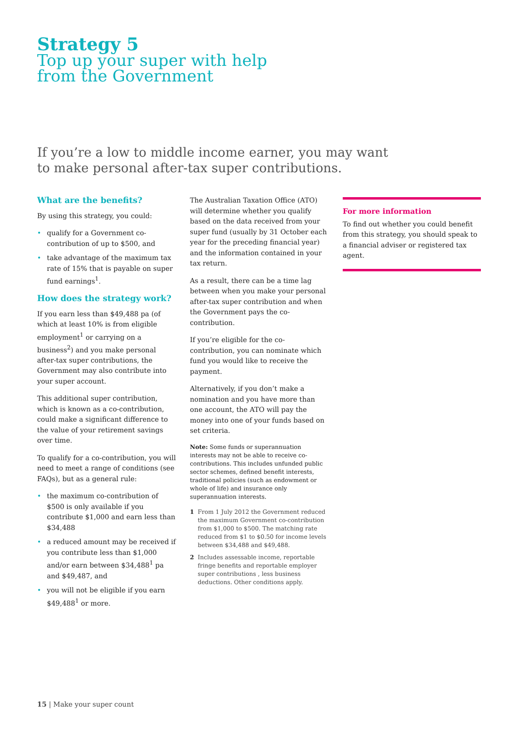Strategy 5
Top up your super with help
from the Government
If you’re a low to middle income earner, you may want
to make personal after-tax super contributions.
What are the benefits?
By using this strategy, you could:
• qualify for a Government co-contribution of up to $500, and
• take advantage of the maximum tax rate of 15% that is payable on super fund earnings<sup>1</sup>.
How does the strategy work?
If you earn less than $49,488 pa (of which at least 10% is from eligible employment<sup>1</sup> or carrying on a business<sup>2</sup>) and you make personal after-tax super contributions, the Government may also contribute into your super account.
This additional super contribution, which is known as a co-contribution, could make a significant difference to the value of your retirement savings over time.
To qualify for a co-contribution, you will need to meet a range of conditions (see FAQs), but as a general rule:
• the maximum co-contribution of $500 is only available if you contribute $1,000 and earn less than $34,488
• a reduced amount may be received if you contribute less than $1,000 and/or earn between $34,488<sup>1</sup> pa and $49,487, and
• you will not be eligible if you earn $49,488<sup>1</sup> or more.
The Australian Taxation Office (ATO) will determine whether you qualify based on the data received from your super fund (usually by 31 October each year for the preceding financial year) and the information contained in your tax return.
As a result, there can be a time lag between when you make your personal after-tax super contribution and when the Government pays the co-contribution.
If you’re eligible for the co-contribution, you can nominate which fund you would like to receive the payment.
Alternatively, if you don’t make a nomination and you have more than one account, the ATO will pay the money into one of your funds based on set criteria.
Note: Some funds or superannuation interests may not be able to receive co-contributions. This includes unfunded public sector schemes, defined benefit interests, traditional policies (such as endowment or whole of life) and insurance only superannuation interests.
1 From 1 July 2012 the Government reduced the maximum Government co-contribution from $1,000 to $500. The matching rate reduced from $1 to $0.50 for income levels between $34,488 and $49,488.
2 Includes assessable income, reportable fringe benefits and reportable employer super contributions , less business deductions. Other conditions apply.
For more information
To find out whether you could benefit from this strategy, you should speak to a financial adviser or registered tax agent.
15 | Make your super count